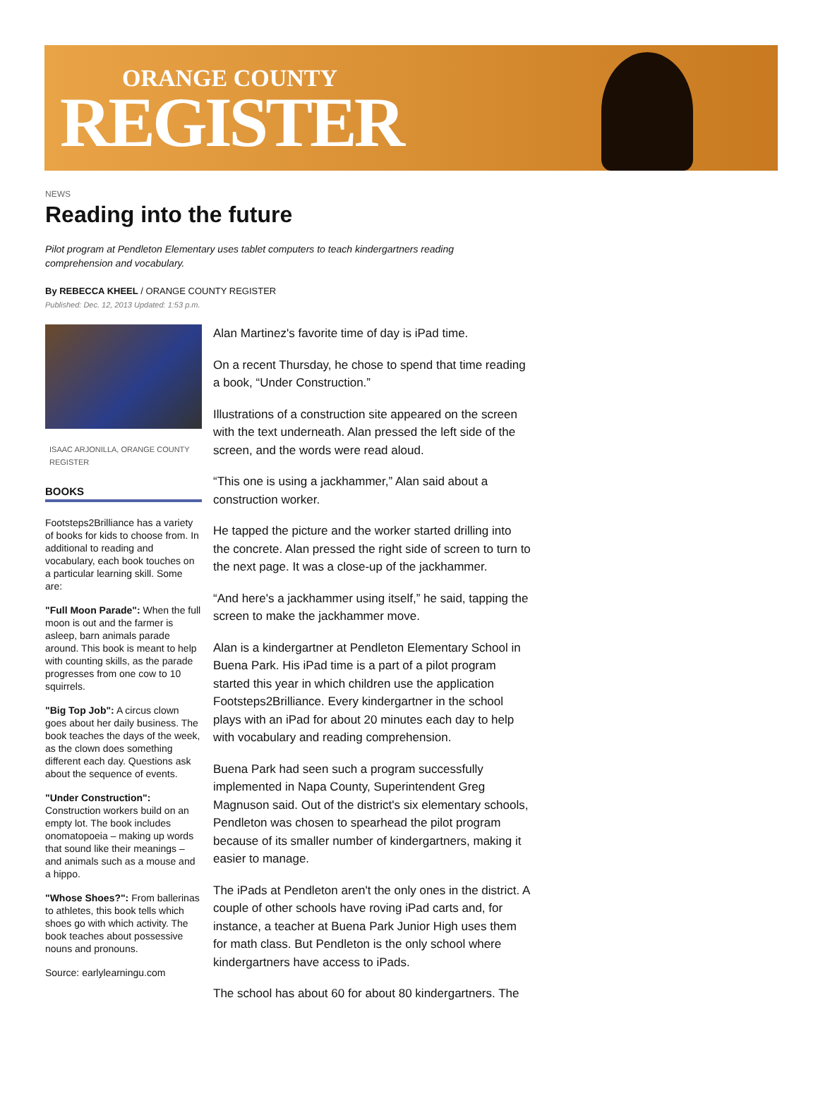ORANGE COUNTY
REGISTER
NEWS
Reading into the future
Pilot program at Pendleton Elementary uses tablet computers to teach kindergartners reading comprehension and vocabulary.
By REBECCA KHEEL / ORANGE COUNTY REGISTER
Published: Dec. 12, 2013 Updated: 1:53 p.m.
ISAAC ARJONILLA, ORANGE COUNTY REGISTER
BOOKS
Footsteps2Brilliance has a variety of books for kids to choose from. In additional to reading and vocabulary, each book touches on a particular learning skill. Some are:
"Full Moon Parade": When the full moon is out and the farmer is asleep, barn animals parade around. This book is meant to help with counting skills, as the parade progresses from one cow to 10 squirrels.
"Big Top Job": A circus clown goes about her daily business. The book teaches the days of the week, as the clown does something different each day. Questions ask about the sequence of events.
"Under Construction": Construction workers build on an empty lot. The book includes onomatopoeia – making up words that sound like their meanings – and animals such as a mouse and a hippo.
"Whose Shoes?": From ballerinas to athletes, this book tells which shoes go with which activity. The book teaches about possessive nouns and pronouns.
Source: earlylearningu.com
Alan Martinez's favorite time of day is iPad time.
On a recent Thursday, he chose to spend that time reading a book, “Under Construction.”
Illustrations of a construction site appeared on the screen with the text underneath. Alan pressed the left side of the screen, and the words were read aloud.
“This one is using a jackhammer,” Alan said about a construction worker.
He tapped the picture and the worker started drilling into the concrete. Alan pressed the right side of screen to turn to the next page. It was a close-up of the jackhammer.
“And here's a jackhammer using itself,” he said, tapping the screen to make the jackhammer move.
Alan is a kindergartner at Pendleton Elementary School in Buena Park. His iPad time is a part of a pilot program started this year in which children use the application Footsteps2Brilliance. Every kindergartner in the school plays with an iPad for about 20 minutes each day to help with vocabulary and reading comprehension.
Buena Park had seen such a program successfully implemented in Napa County, Superintendent Greg Magnuson said. Out of the district's six elementary schools, Pendleton was chosen to spearhead the pilot program because of its smaller number of kindergartners, making it easier to manage.
The iPads at Pendleton aren't the only ones in the district. A couple of other schools have roving iPad carts and, for instance, a teacher at Buena Park Junior High uses them for math class. But Pendleton is the only school where kindergartners have access to iPads.
The school has about 60 for about 80 kindergartners. The